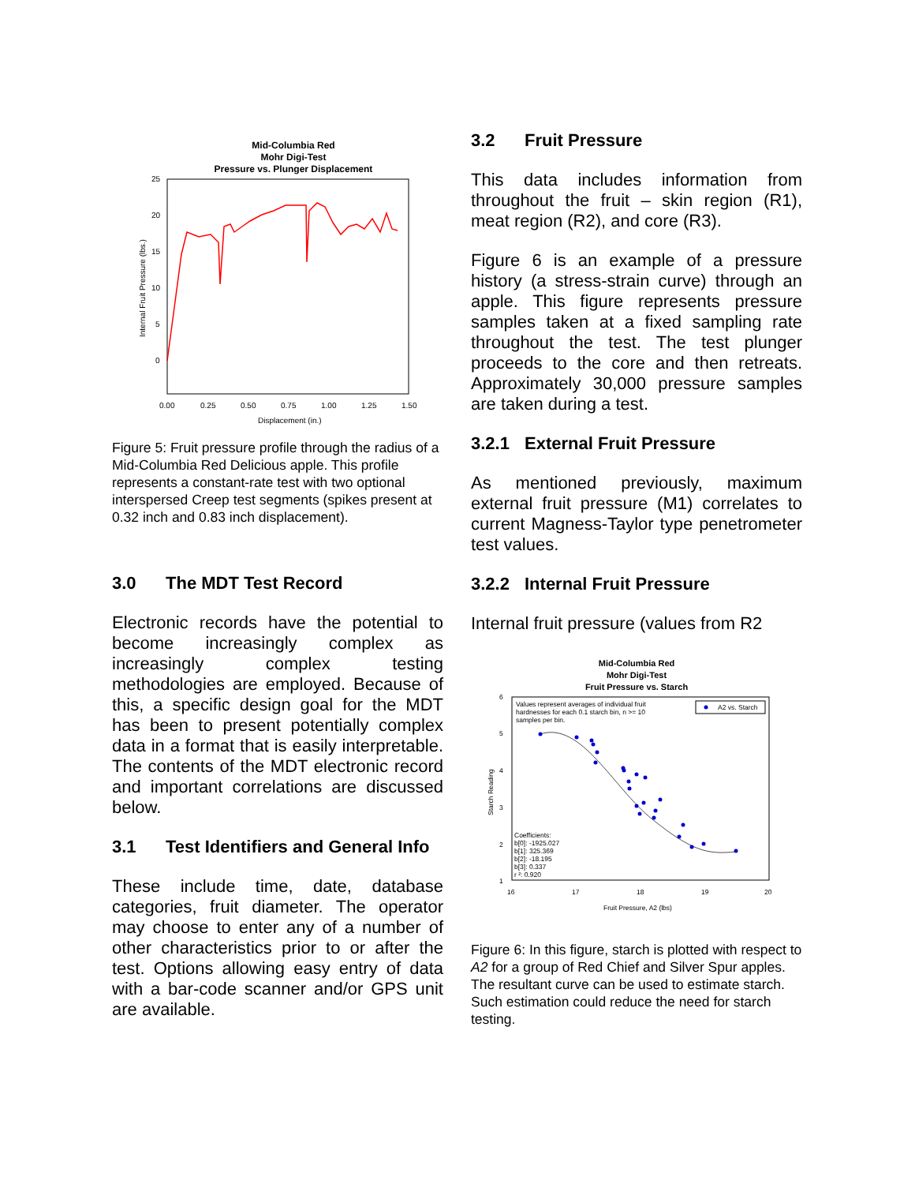Mid-Columbia Red
Mohr Digi-Test
Pressure vs. Plunger Displacement
25
20
15
10
5
0
0.00
0.25
0.50
0.75
1.00
1.25
1.50
Displacement (in.)
Internal Fruit Pressure (lbs.)
Figure 5: Fruit pressure profile through the radius of a Mid-Columbia Red Delicious apple. This profile represents a constant-rate test with two optional interspersed Creep test segments (spikes present at 0.32 inch and 0.83 inch displacement).
3.0 The MDT Test Record
Electronic records have the potential to become increasingly complex as increasingly complex testing methodologies are employed. Because of this, a specific design goal for the MDT has been to present potentially complex data in a format that is easily interpretable. The contents of the MDT electronic record and important correlations are discussed below.
3.1 Test Identifiers and General Info
These include time, date, database categories, fruit diameter. The operator may choose to enter any of a number of other characteristics prior to or after the test. Options allowing easy entry of data with a bar-code scanner and/or GPS unit are available.
3.2 Fruit Pressure
This data includes information from throughout the fruit – skin region (R1), meat region (R2), and core (R3).
Figure 6 is an example of a pressure history (a stress-strain curve) through an apple. This figure represents pressure samples taken at a fixed sampling rate throughout the test. The test plunger proceeds to the core and then retreats. Approximately 30,000 pressure samples are taken during a test.
3.2.1 External Fruit Pressure
As mentioned previously, maximum external fruit pressure (M1) correlates to current Magness-Taylor type penetrometer test values.
3.2.2 Internal Fruit Pressure
Internal fruit pressure (values from R2
Mid-Columbia Red
Mohr Digi-Test
Fruit Pressure vs. Starch
6
5
4
3
2
1
16
17
18
19
20
Fruit Pressure, A2 (lbs)
Starch Reading
Values represent averages of individual fruit
hardnesses for each 0.1 starch bin, n >= 10
samples per bin.
A2 vs. Starch
Coefficients:
b[0]: -1925.027
b[1]: 325.369
b[2]: -18.195
b[3]: 0.337
r ²: 0.920
Figure 6: In this figure, starch is plotted with respect to A2 for a group of Red Chief and Silver Spur apples. The resultant curve can be used to estimate starch. Such estimation could reduce the need for starch testing.